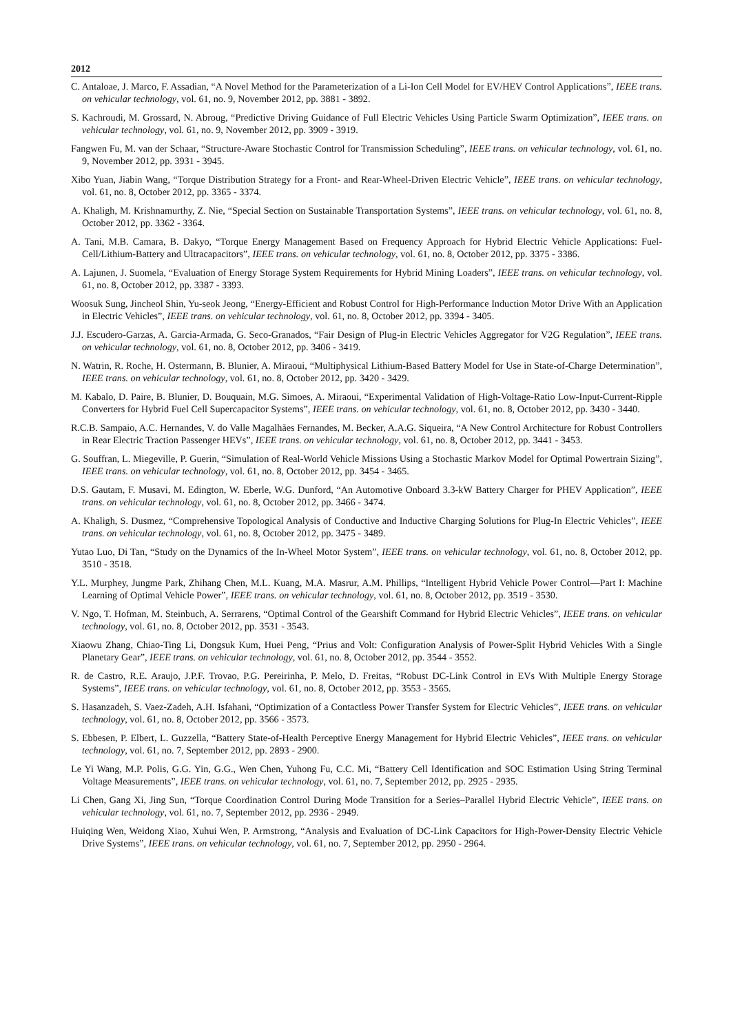2012
C. Antaloae, J. Marco, F. Assadian, “A Novel Method for the Parameterization of a Li-Ion Cell Model for EV/HEV Control Applications”, IEEE trans. on vehicular technology, vol. 61, no. 9, November 2012, pp. 3881 - 3892.
S. Kachroudi, M. Grossard, N. Abroug, “Predictive Driving Guidance of Full Electric Vehicles Using Particle Swarm Optimization”, IEEE trans. on vehicular technology, vol. 61, no. 9, November 2012, pp. 3909 - 3919.
Fangwen Fu, M. van der Schaar, “Structure-Aware Stochastic Control for Transmission Scheduling”, IEEE trans. on vehicular technology, vol. 61, no. 9, November 2012, pp. 3931 - 3945.
Xibo Yuan, Jiabin Wang, “Torque Distribution Strategy for a Front- and Rear-Wheel-Driven Electric Vehicle”, IEEE trans. on vehicular technology, vol. 61, no. 8, October 2012, pp. 3365 - 3374.
A. Khaligh, M. Krishnamurthy, Z. Nie, “Special Section on Sustainable Transportation Systems”, IEEE trans. on vehicular technology, vol. 61, no. 8, October 2012, pp. 3362 - 3364.
A. Tani, M.B. Camara, B. Dakyo, “Torque Energy Management Based on Frequency Approach for Hybrid Electric Vehicle Applications: Fuel-Cell/Lithium-Battery and Ultracapacitors”, IEEE trans. on vehicular technology, vol. 61, no. 8, October 2012, pp. 3375 - 3386.
A. Lajunen, J. Suomela, “Evaluation of Energy Storage System Requirements for Hybrid Mining Loaders”, IEEE trans. on vehicular technology, vol. 61, no. 8, October 2012, pp. 3387 - 3393.
Woosuk Sung, Jincheol Shin, Yu-seok Jeong, “Energy-Efficient and Robust Control for High-Performance Induction Motor Drive With an Application in Electric Vehicles”, IEEE trans. on vehicular technology, vol. 61, no. 8, October 2012, pp. 3394 - 3405.
J.J. Escudero-Garzas, A. Garcia-Armada, G. Seco-Granados, “Fair Design of Plug-in Electric Vehicles Aggregator for V2G Regulation”, IEEE trans. on vehicular technology, vol. 61, no. 8, October 2012, pp. 3406 - 3419.
N. Watrin, R. Roche, H. Ostermann, B. Blunier, A. Miraoui, “Multiphysical Lithium-Based Battery Model for Use in State-of-Charge Determination”, IEEE trans. on vehicular technology, vol. 61, no. 8, October 2012, pp. 3420 - 3429.
M. Kabalo, D. Paire, B. Blunier, D. Bouquain, M.G. Simoes, A. Miraoui, “Experimental Validation of High-Voltage-Ratio Low-Input-Current-Ripple Converters for Hybrid Fuel Cell Supercapacitor Systems”, IEEE trans. on vehicular technology, vol. 61, no. 8, October 2012, pp. 3430 - 3440.
R.C.B. Sampaio, A.C. Hernandes, V. do Valle Magalhães Fernandes, M. Becker, A.A.G. Siqueira, “A New Control Architecture for Robust Controllers in Rear Electric Traction Passenger HEVs”, IEEE trans. on vehicular technology, vol. 61, no. 8, October 2012, pp. 3441 - 3453.
G. Souffran, L. Miegeville, P. Guerin, “Simulation of Real-World Vehicle Missions Using a Stochastic Markov Model for Optimal Powertrain Sizing”, IEEE trans. on vehicular technology, vol. 61, no. 8, October 2012, pp. 3454 - 3465.
D.S. Gautam, F. Musavi, M. Edington, W. Eberle, W.G. Dunford, “An Automotive Onboard 3.3-kW Battery Charger for PHEV Application”, IEEE trans. on vehicular technology, vol. 61, no. 8, October 2012, pp. 3466 - 3474.
A. Khaligh, S. Dusmez, “Comprehensive Topological Analysis of Conductive and Inductive Charging Solutions for Plug-In Electric Vehicles”, IEEE trans. on vehicular technology, vol. 61, no. 8, October 2012, pp. 3475 - 3489.
Yutao Luo, Di Tan, “Study on the Dynamics of the In-Wheel Motor System”, IEEE trans. on vehicular technology, vol. 61, no. 8, October 2012, pp. 3510 - 3518.
Y.L. Murphey, Jungme Park, Zhihang Chen, M.L. Kuang, M.A. Masrur, A.M. Phillips, “Intelligent Hybrid Vehicle Power Control—Part I: Machine Learning of Optimal Vehicle Power”, IEEE trans. on vehicular technology, vol. 61, no. 8, October 2012, pp. 3519 - 3530.
V. Ngo, T. Hofman, M. Steinbuch, A. Serrarens, “Optimal Control of the Gearshift Command for Hybrid Electric Vehicles”, IEEE trans. on vehicular technology, vol. 61, no. 8, October 2012, pp. 3531 - 3543.
Xiaowu Zhang, Chiao-Ting Li, Dongsuk Kum, Huei Peng, “Prius and Volt: Configuration Analysis of Power-Split Hybrid Vehicles With a Single Planetary Gear”, IEEE trans. on vehicular technology, vol. 61, no. 8, October 2012, pp. 3544 - 3552.
R. de Castro, R.E. Araujo, J.P.F. Trovao, P.G. Pereirinha, P. Melo, D. Freitas, “Robust DC-Link Control in EVs With Multiple Energy Storage Systems”, IEEE trans. on vehicular technology, vol. 61, no. 8, October 2012, pp. 3553 - 3565.
S. Hasanzadeh, S. Vaez-Zadeh, A.H. Isfahani, “Optimization of a Contactless Power Transfer System for Electric Vehicles”, IEEE trans. on vehicular technology, vol. 61, no. 8, October 2012, pp. 3566 - 3573.
S. Ebbesen, P. Elbert, L. Guzzella, “Battery State-of-Health Perceptive Energy Management for Hybrid Electric Vehicles”, IEEE trans. on vehicular technology, vol. 61, no. 7, September 2012, pp. 2893 - 2900.
Le Yi Wang, M.P. Polis, G.G. Yin, G.G., Wen Chen, Yuhong Fu, C.C. Mi, “Battery Cell Identification and SOC Estimation Using String Terminal Voltage Measurements”, IEEE trans. on vehicular technology, vol. 61, no. 7, September 2012, pp. 2925 - 2935.
Li Chen, Gang Xi, Jing Sun, “Torque Coordination Control During Mode Transition for a Series–Parallel Hybrid Electric Vehicle”, IEEE trans. on vehicular technology, vol. 61, no. 7, September 2012, pp. 2936 - 2949.
Huiqing Wen, Weidong Xiao, Xuhui Wen, P. Armstrong, “Analysis and Evaluation of DC-Link Capacitors for High-Power-Density Electric Vehicle Drive Systems”, IEEE trans. on vehicular technology, vol. 61, no. 7, September 2012, pp. 2950 - 2964.